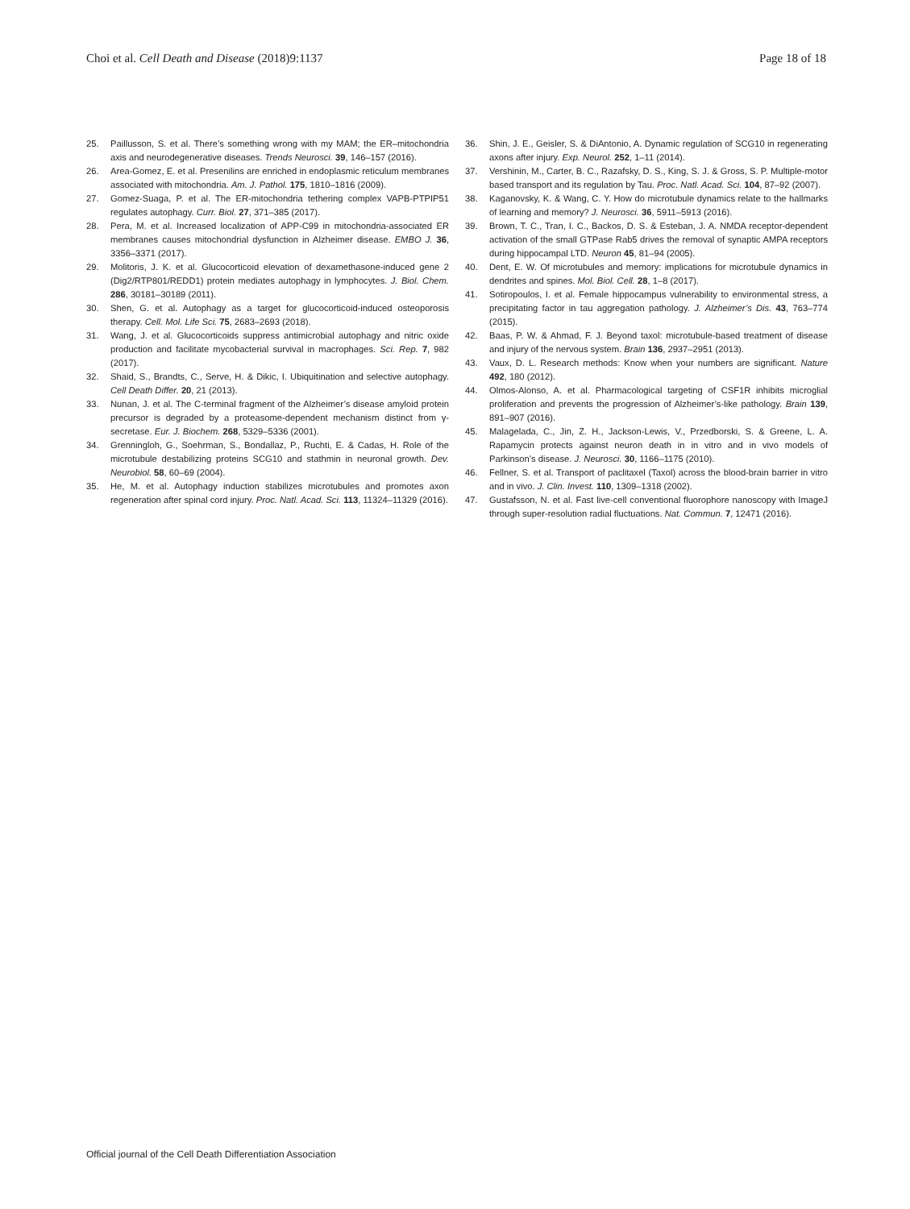Choi et al. Cell Death and Disease (2018)9:1137 Page 18 of 18
25. Paillusson, S. et al. There’s something wrong with my MAM; the ER–mitochondria axis and neurodegenerative diseases. Trends Neurosci. 39, 146–157 (2016).
26. Area-Gomez, E. et al. Presenilins are enriched in endoplasmic reticulum membranes associated with mitochondria. Am. J. Pathol. 175, 1810–1816 (2009).
27. Gomez-Suaga, P. et al. The ER-mitochondria tethering complex VAPB-PTPIP51 regulates autophagy. Curr. Biol. 27, 371–385 (2017).
28. Pera, M. et al. Increased localization of APP-C99 in mitochondria-associated ER membranes causes mitochondrial dysfunction in Alzheimer disease. EMBO J. 36, 3356–3371 (2017).
29. Molitoris, J. K. et al. Glucocorticoid elevation of dexamethasone-induced gene 2 (Dig2/RTP801/REDD1) protein mediates autophagy in lymphocytes. J. Biol. Chem. 286, 30181–30189 (2011).
30. Shen, G. et al. Autophagy as a target for glucocorticoid-induced osteoporosis therapy. Cell. Mol. Life Sci. 75, 2683–2693 (2018).
31. Wang, J. et al. Glucocorticoids suppress antimicrobial autophagy and nitric oxide production and facilitate mycobacterial survival in macrophages. Sci. Rep. 7, 982 (2017).
32. Shaid, S., Brandts, C., Serve, H. & Dikic, I. Ubiquitination and selective autophagy. Cell Death Differ. 20, 21 (2013).
33. Nunan, J. et al. The C-terminal fragment of the Alzheimer’s disease amyloid protein precursor is degraded by a proteasome-dependent mechanism distinct from γ-secretase. Eur. J. Biochem. 268, 5329–5336 (2001).
34. Grenningloh, G., Soehrman, S., Bondallaz, P., Ruchti, E. & Cadas, H. Role of the microtubule destabilizing proteins SCG10 and stathmin in neuronal growth. Dev. Neurobiol. 58, 60–69 (2004).
35. He, M. et al. Autophagy induction stabilizes microtubules and promotes axon regeneration after spinal cord injury. Proc. Natl. Acad. Sci. 113, 11324–11329 (2016).
36. Shin, J. E., Geisler, S. & DiAntonio, A. Dynamic regulation of SCG10 in regenerating axons after injury. Exp. Neurol. 252, 1–11 (2014).
37. Vershinin, M., Carter, B. C., Razafsky, D. S., King, S. J. & Gross, S. P. Multiple-motor based transport and its regulation by Tau. Proc. Natl. Acad. Sci. 104, 87–92 (2007).
38. Kaganovsky, K. & Wang, C. Y. How do microtubule dynamics relate to the hallmarks of learning and memory? J. Neurosci. 36, 5911–5913 (2016).
39. Brown, T. C., Tran, I. C., Backos, D. S. & Esteban, J. A. NMDA receptor-dependent activation of the small GTPase Rab5 drives the removal of synaptic AMPA receptors during hippocampal LTD. Neuron 45, 81–94 (2005).
40. Dent, E. W. Of microtubules and memory: implications for microtubule dynamics in dendrites and spines. Mol. Biol. Cell. 28, 1–8 (2017).
41. Sotiropoulos, I. et al. Female hippocampus vulnerability to environmental stress, a precipitating factor in tau aggregation pathology. J. Alzheimer’s Dis. 43, 763–774 (2015).
42. Baas, P. W. & Ahmad, F. J. Beyond taxol: microtubule-based treatment of disease and injury of the nervous system. Brain 136, 2937–2951 (2013).
43. Vaux, D. L. Research methods: Know when your numbers are significant. Nature 492, 180 (2012).
44. Olmos-Alonso, A. et al. Pharmacological targeting of CSF1R inhibits microglial proliferation and prevents the progression of Alzheimer’s-like pathology. Brain 139, 891–907 (2016).
45. Malagelada, C., Jin, Z. H., Jackson-Lewis, V., Przedborski, S. & Greene, L. A. Rapamycin protects against neuron death in in vitro and in vivo models of Parkinson’s disease. J. Neurosci. 30, 1166–1175 (2010).
46. Fellner, S. et al. Transport of paclitaxel (Taxol) across the blood-brain barrier in vitro and in vivo. J. Clin. Invest. 110, 1309–1318 (2002).
47. Gustafsson, N. et al. Fast live-cell conventional fluorophore nanoscopy with ImageJ through super-resolution radial fluctuations. Nat. Commun. 7, 12471 (2016).
Official journal of the Cell Death Differentiation Association